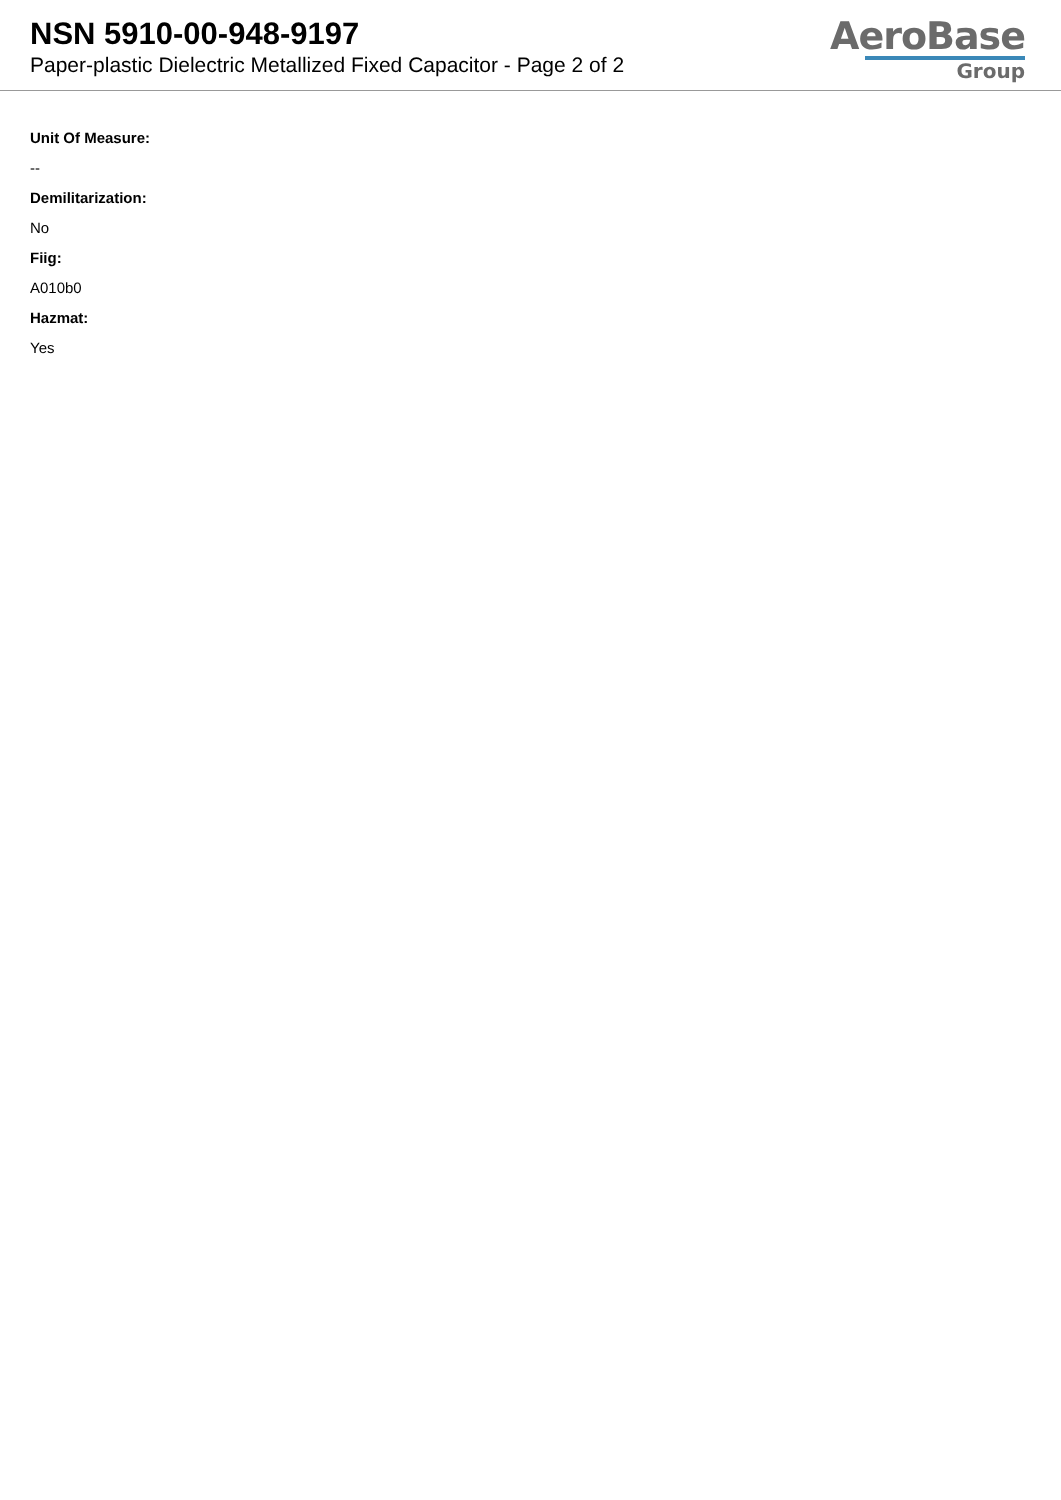NSN 5910-00-948-9197
Paper-plastic Dielectric Metallized Fixed Capacitor - Page 2 of 2
AeroBase
Group
Unit Of Measure:
--
Demilitarization:
No
Fiig:
A010b0
Hazmat:
Yes